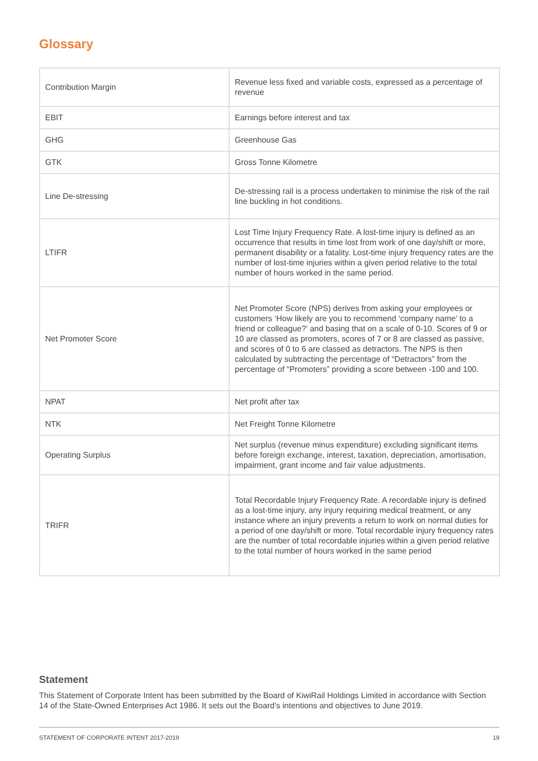Glossary
| Contribution Margin | Revenue less fixed and variable costs, expressed as a percentage of revenue |
| EBIT | Earnings before interest and tax |
| GHG | Greenhouse Gas |
| GTK | Gross Tonne Kilometre |
| Line De-stressing | De-stressing rail is a process undertaken to minimise the risk of the rail line buckling in hot conditions. |
| LTIFR | Lost Time Injury Frequency Rate. A lost-time injury is defined as an occurrence that results in time lost from work of one day/shift or more, permanent disability or a fatality. Lost-time injury frequency rates are the number of lost-time injuries within a given period relative to the total number of hours worked in the same period. |
| Net Promoter Score | Net Promoter Score (NPS) derives from asking your employees or customers ‘How likely are you to recommend ‘company name’ to a friend or colleague?’ and basing that on a scale of 0-10. Scores of 9 or 10 are classed as promoters, scores of 7 or 8 are classed as passive, and scores of 0 to 6 are classed as detractors. The NPS is then calculated by subtracting the percentage of “Detractors” from the percentage of “Promoters” providing a score between -100 and 100. |
| NPAT | Net profit after tax |
| NTK | Net Freight Tonne Kilometre |
| Operating Surplus | Net surplus (revenue minus expenditure) excluding significant items before foreign exchange, interest, taxation, depreciation, amortisation, impairment, grant income and fair value adjustments. |
| TRIFR | Total Recordable Injury Frequency Rate. A recordable injury is defined as a lost-time injury, any injury requiring medical treatment, or any instance where an injury prevents a return to work on normal duties for a period of one day/shift or more. Total recordable injury frequency rates are the number of total recordable injuries within a given period relative to the total number of hours worked in the same period |
Statement
This Statement of Corporate Intent has been submitted by the Board of KiwiRail Holdings Limited in accordance with Section 14 of the State-Owned Enterprises Act 1986. It sets out the Board’s intentions and objectives to June 2019.
STATEMENT OF CORPORATE INTENT 2017-2019 19